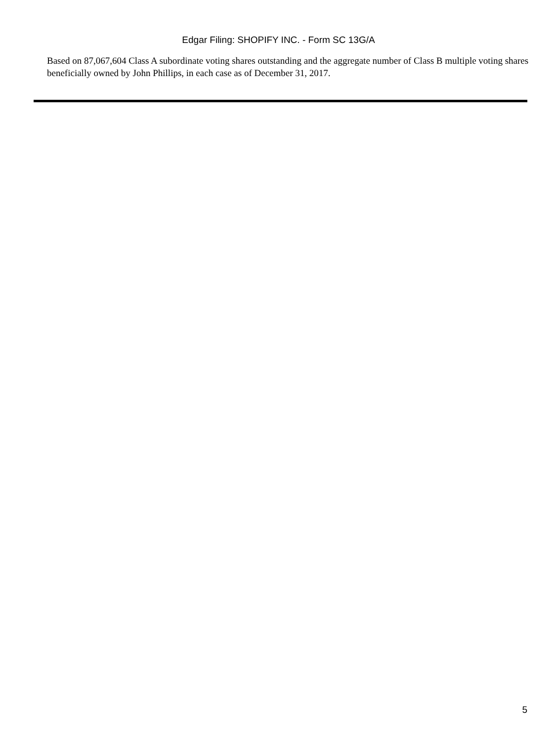Edgar Filing: SHOPIFY INC. - Form SC 13G/A
Based on 87,067,604 Class A subordinate voting shares outstanding and the aggregate number of Class B multiple voting shares beneficially owned by John Phillips, in each case as of December 31, 2017.
5